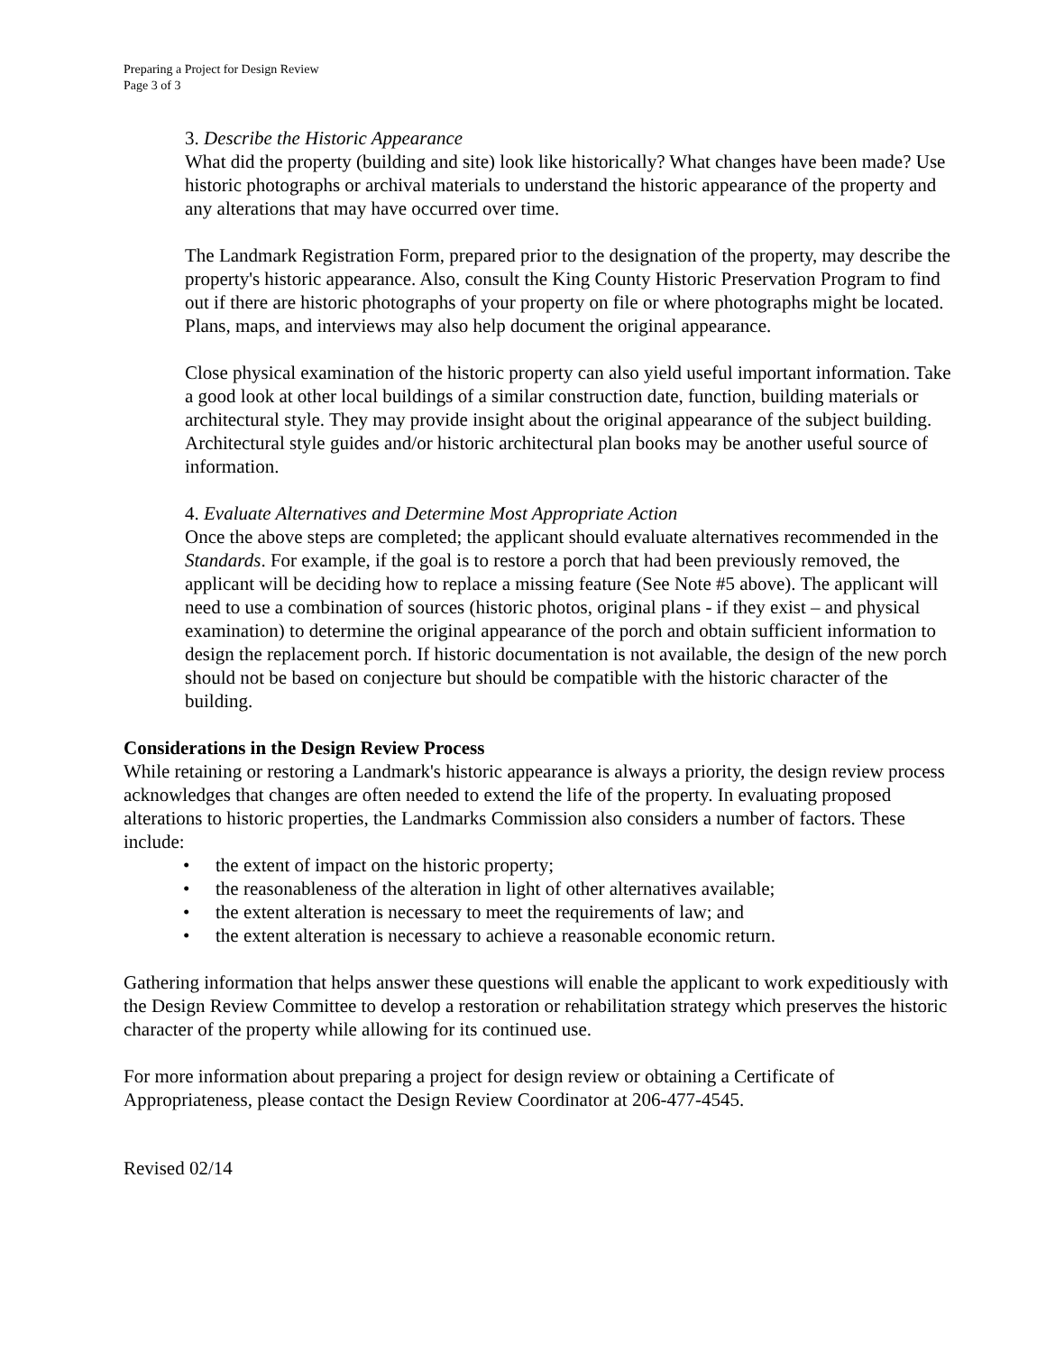Preparing a Project for Design Review
Page 3 of 3
3. Describe the Historic Appearance
What did the property (building and site) look like historically? What changes have been made? Use historic photographs or archival materials to understand the historic appearance of the property and any alterations that may have occurred over time.
The Landmark Registration Form, prepared prior to the designation of the property, may describe the property's historic appearance. Also, consult the King County Historic Preservation Program to find out if there are historic photographs of your property on file or where photographs might be located. Plans, maps, and interviews may also help document the original appearance.
Close physical examination of the historic property can also yield useful important information. Take a good look at other local buildings of a similar construction date, function, building materials or architectural style. They may provide insight about the original appearance of the subject building. Architectural style guides and/or historic architectural plan books may be another useful source of information.
4. Evaluate Alternatives and Determine Most Appropriate Action
Once the above steps are completed; the applicant should evaluate alternatives recommended in the Standards. For example, if the goal is to restore a porch that had been previously removed, the applicant will be deciding how to replace a missing feature (See Note #5 above). The applicant will need to use a combination of sources (historic photos, original plans - if they exist – and physical examination) to determine the original appearance of the porch and obtain sufficient information to design the replacement porch. If historic documentation is not available, the design of the new porch should not be based on conjecture but should be compatible with the historic character of the building.
Considerations in the Design Review Process
While retaining or restoring a Landmark's historic appearance is always a priority, the design review process acknowledges that changes are often needed to extend the life of the property. In evaluating proposed alterations to historic properties, the Landmarks Commission also considers a number of factors. These include:
• the extent of impact on the historic property;
• the reasonableness of the alteration in light of other alternatives available;
• the extent alteration is necessary to meet the requirements of law; and
• the extent alteration is necessary to achieve a reasonable economic return.
Gathering information that helps answer these questions will enable the applicant to work expeditiously with the Design Review Committee to develop a restoration or rehabilitation strategy which preserves the historic character of the property while allowing for its continued use.
For more information about preparing a project for design review or obtaining a Certificate of Appropriateness, please contact the Design Review Coordinator at 206-477-4545.
Revised 02/14